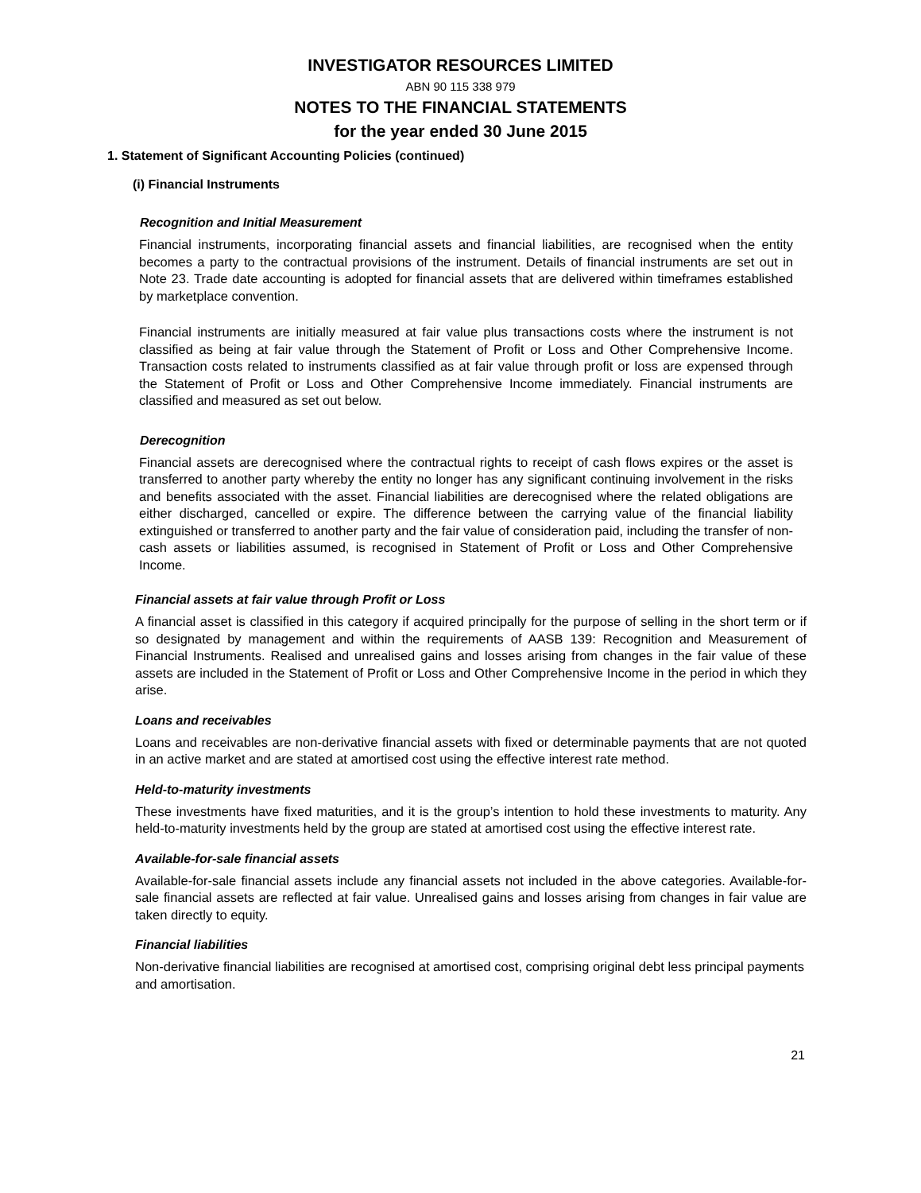INVESTIGATOR RESOURCES LIMITED
ABN 90 115 338 979
NOTES TO THE FINANCIAL STATEMENTS
for the year ended 30 June 2015
1. Statement of Significant Accounting Policies (continued)
(i) Financial Instruments
Recognition and Initial Measurement
Financial instruments, incorporating financial assets and financial liabilities, are recognised when the entity becomes a party to the contractual provisions of the instrument. Details of financial instruments are set out in Note 23. Trade date accounting is adopted for financial assets that are delivered within timeframes established by marketplace convention.
Financial instruments are initially measured at fair value plus transactions costs where the instrument is not classified as being at fair value through the Statement of Profit or Loss and Other Comprehensive Income. Transaction costs related to instruments classified as at fair value through profit or loss are expensed through the Statement of Profit or Loss and Other Comprehensive Income immediately. Financial instruments are classified and measured as set out below.
Derecognition
Financial assets are derecognised where the contractual rights to receipt of cash flows expires or the asset is transferred to another party whereby the entity no longer has any significant continuing involvement in the risks and benefits associated with the asset. Financial liabilities are derecognised where the related obligations are either discharged, cancelled or expire. The difference between the carrying value of the financial liability extinguished or transferred to another party and the fair value of consideration paid, including the transfer of non-cash assets or liabilities assumed, is recognised in Statement of Profit or Loss and Other Comprehensive Income.
Financial assets at fair value through Profit or Loss
A financial asset is classified in this category if acquired principally for the purpose of selling in the short term or if so designated by management and within the requirements of AASB 139: Recognition and Measurement of Financial Instruments. Realised and unrealised gains and losses arising from changes in the fair value of these assets are included in the Statement of Profit or Loss and Other Comprehensive Income in the period in which they arise.
Loans and receivables
Loans and receivables are non-derivative financial assets with fixed or determinable payments that are not quoted in an active market and are stated at amortised cost using the effective interest rate method.
Held-to-maturity investments
These investments have fixed maturities, and it is the group’s intention to hold these investments to maturity. Any held-to-maturity investments held by the group are stated at amortised cost using the effective interest rate.
Available-for-sale financial assets
Available-for-sale financial assets include any financial assets not included in the above categories. Available-for-sale financial assets are reflected at fair value. Unrealised gains and losses arising from changes in fair value are taken directly to equity.
Financial liabilities
Non-derivative financial liabilities are recognised at amortised cost, comprising original debt less principal payments and amortisation.
21